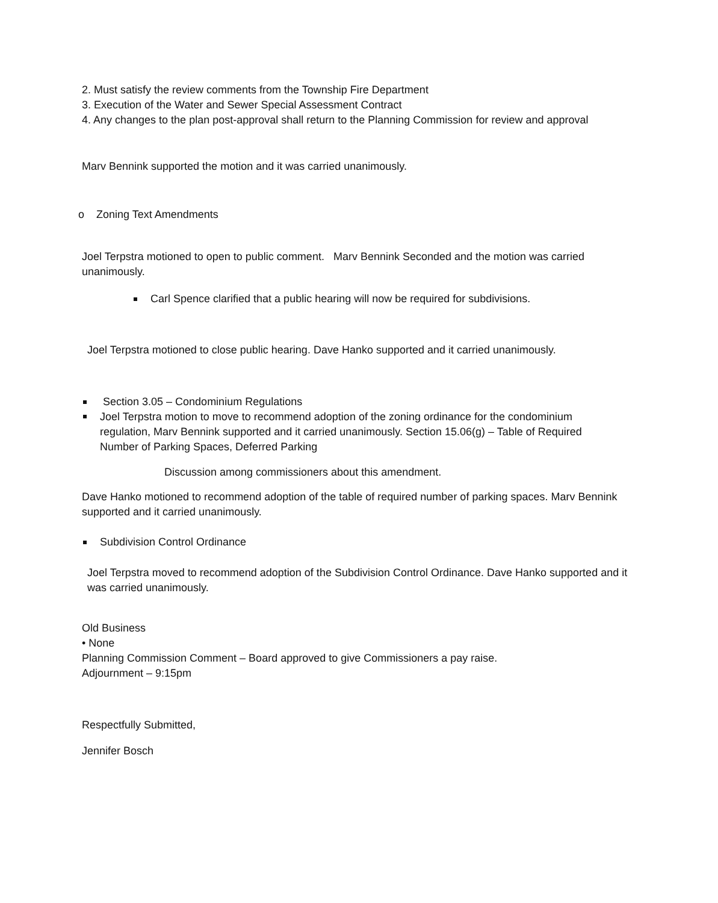2. Must satisfy the review comments from the Township Fire Department
3. Execution of the Water and Sewer Special Assessment Contract
4. Any changes to the plan post-approval shall return to the Planning Commission for review and approval
Marv Bennink supported the motion and it was carried unanimously.
o Zoning Text Amendments
Joel Terpstra motioned to open to public comment. Marv Bennink Seconded and the motion was carried unanimously.
Carl Spence clarified that a public hearing will now be required for subdivisions.
Joel Terpstra motioned to close public hearing. Dave Hanko supported and it carried unanimously.
Section 3.05 – Condominium Regulations
Joel Terpstra motion to move to recommend adoption of the zoning ordinance for the condominium regulation, Marv Bennink supported and it carried unanimously. Section 15.06(g) – Table of Required Number of Parking Spaces, Deferred Parking
Discussion among commissioners about this amendment.
Dave Hanko motioned to recommend adoption of the table of required number of parking spaces. Marv Bennink supported and it carried unanimously.
Subdivision Control Ordinance
Joel Terpstra moved to recommend adoption of the Subdivision Control Ordinance. Dave Hanko supported and it was carried unanimously.
Old Business
• None
Planning Commission Comment – Board approved to give Commissioners a pay raise.
Adjournment – 9:15pm
Respectfully Submitted,
Jennifer Bosch